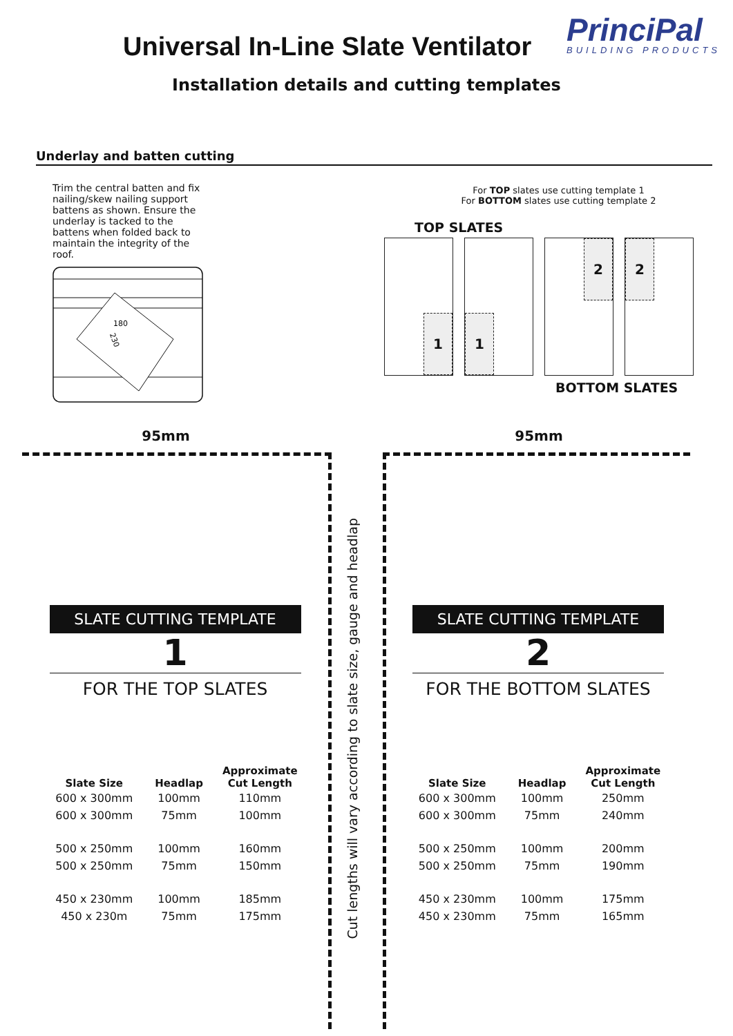Universal In-Line Slate Ventilator
PrinciPal
BUILDING PRODUCTS
Installation details and cutting templates
Underlay and batten cutting
Trim the central batten and fix nailing/skew nailing support battens as shown. Ensure the underlay is tacked to the battens when folded back to maintain the integrity of the roof.
180
230
For TOP slates use cutting template 1
For BOTTOM slates use cutting template 2
TOP SLATES
1
1
2
2
BOTTOM SLATES
95mm
SLATE CUTTING TEMPLATE
1
FOR THE TOP SLATES
| Slate Size | Headlap | Approximate Cut Length |
| --- | --- | --- |
| 600 x 300mm | 100mm | 110mm |
| 600 x 300mm | 75mm | 100mm |
| 500 x 250mm | 100mm | 160mm |
| 500 x 250mm | 75mm | 150mm |
| 450 x 230mm | 100mm | 185mm |
| 450 x 230m | 75mm | 175mm |
Cut lengths will vary according to slate size, gauge and headlap
95mm
SLATE CUTTING TEMPLATE
2
FOR THE BOTTOM SLATES
| Slate Size | Headlap | Approximate Cut Length |
| --- | --- | --- |
| 600 x 300mm | 100mm | 250mm |
| 600 x 300mm | 75mm | 240mm |
| 500 x 250mm | 100mm | 200mm |
| 500 x 250mm | 75mm | 190mm |
| 450 x 230mm | 100mm | 175mm |
| 450 x 230mm | 75mm | 165mm |